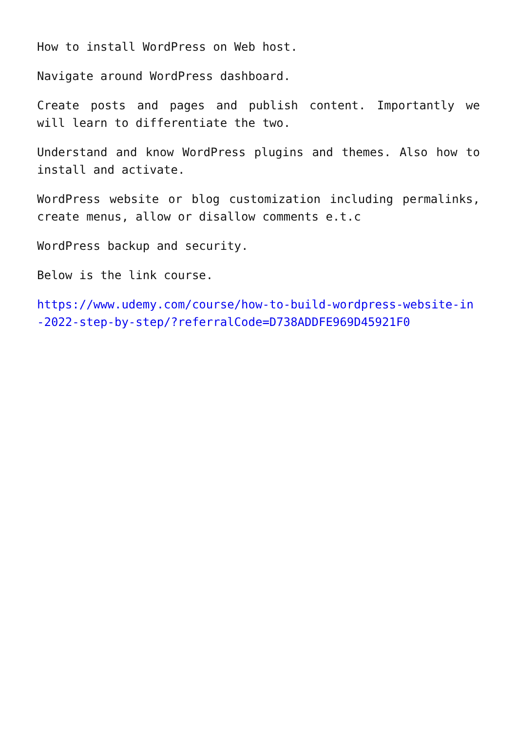How to install WordPress on Web host.
Navigate around WordPress dashboard.
Create posts and pages and publish content. Importantly we will learn to differentiate the two.
Understand and know WordPress plugins and themes. Also how to install and activate.
WordPress website or blog customization including permalinks, create menus, allow or disallow comments e.t.c
WordPress backup and security.
Below is the link course.
https://www.udemy.com/course/how-to-build-wordpress-website-in-2022-step-by-step/?referralCode=D738ADDFE969D45921F0